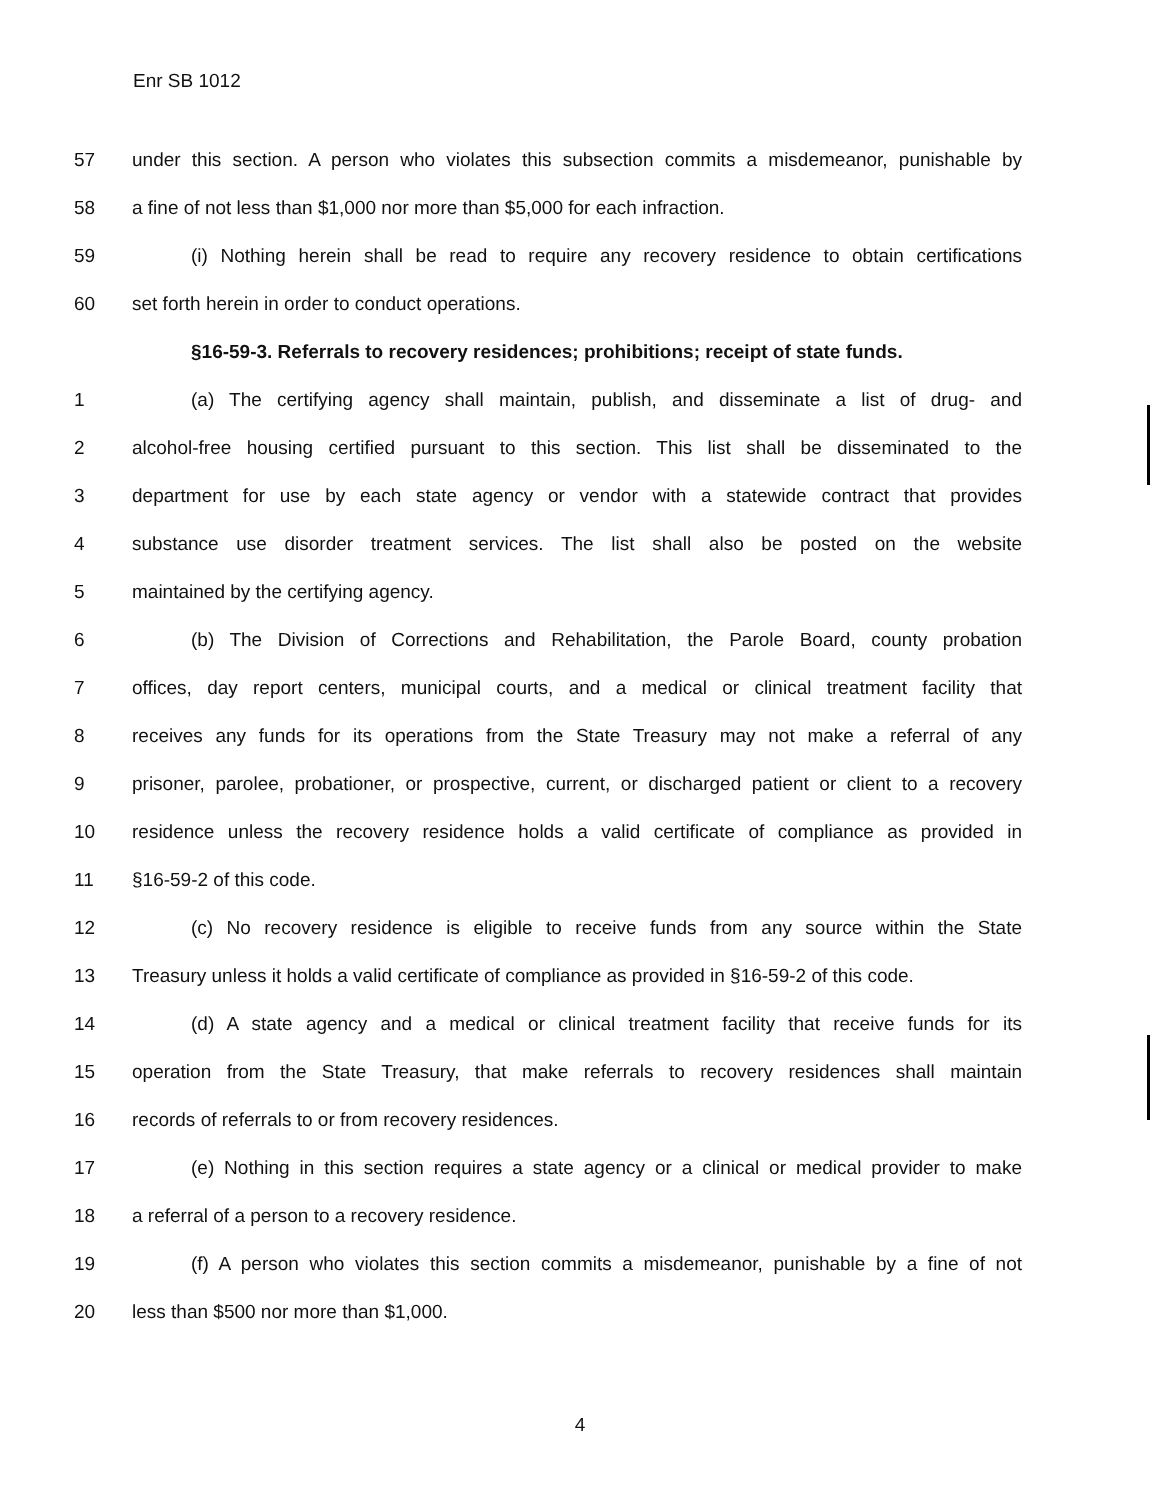Enr SB 1012
57 under this section. A person who violates this subsection commits a misdemeanor, punishable by
58 a fine of not less than $1,000 nor more than $5,000 for each infraction.
59 (i) Nothing herein shall be read to require any recovery residence to obtain certifications
60 set forth herein in order to conduct operations.
§16-59-3. Referrals to recovery residences; prohibitions; receipt of state funds.
1 (a) The certifying agency shall maintain, publish, and disseminate a list of drug- and
2 alcohol-free housing certified pursuant to this section. This list shall be disseminated to the
3 department for use by each state agency or vendor with a statewide contract that provides
4 substance use disorder treatment services. The list shall also be posted on the website
5 maintained by the certifying agency.
6 (b) The Division of Corrections and Rehabilitation, the Parole Board, county probation
7 offices, day report centers, municipal courts, and a medical or clinical treatment facility that
8 receives any funds for its operations from the State Treasury may not make a referral of any
9 prisoner, parolee, probationer, or prospective, current, or discharged patient or client to a recovery
10 residence unless the recovery residence holds a valid certificate of compliance as provided in
11 §16-59-2 of this code.
12 (c) No recovery residence is eligible to receive funds from any source within the State
13 Treasury unless it holds a valid certificate of compliance as provided in §16-59-2 of this code.
14 (d) A state agency and a medical or clinical treatment facility that receive funds for its
15 operation from the State Treasury, that make referrals to recovery residences shall maintain
16 records of referrals to or from recovery residences.
17 (e) Nothing in this section requires a state agency or a clinical or medical provider to make
18 a referral of a person to a recovery residence.
19 (f) A person who violates this section commits a misdemeanor, punishable by a fine of not
20 less than $500 nor more than $1,000.
4